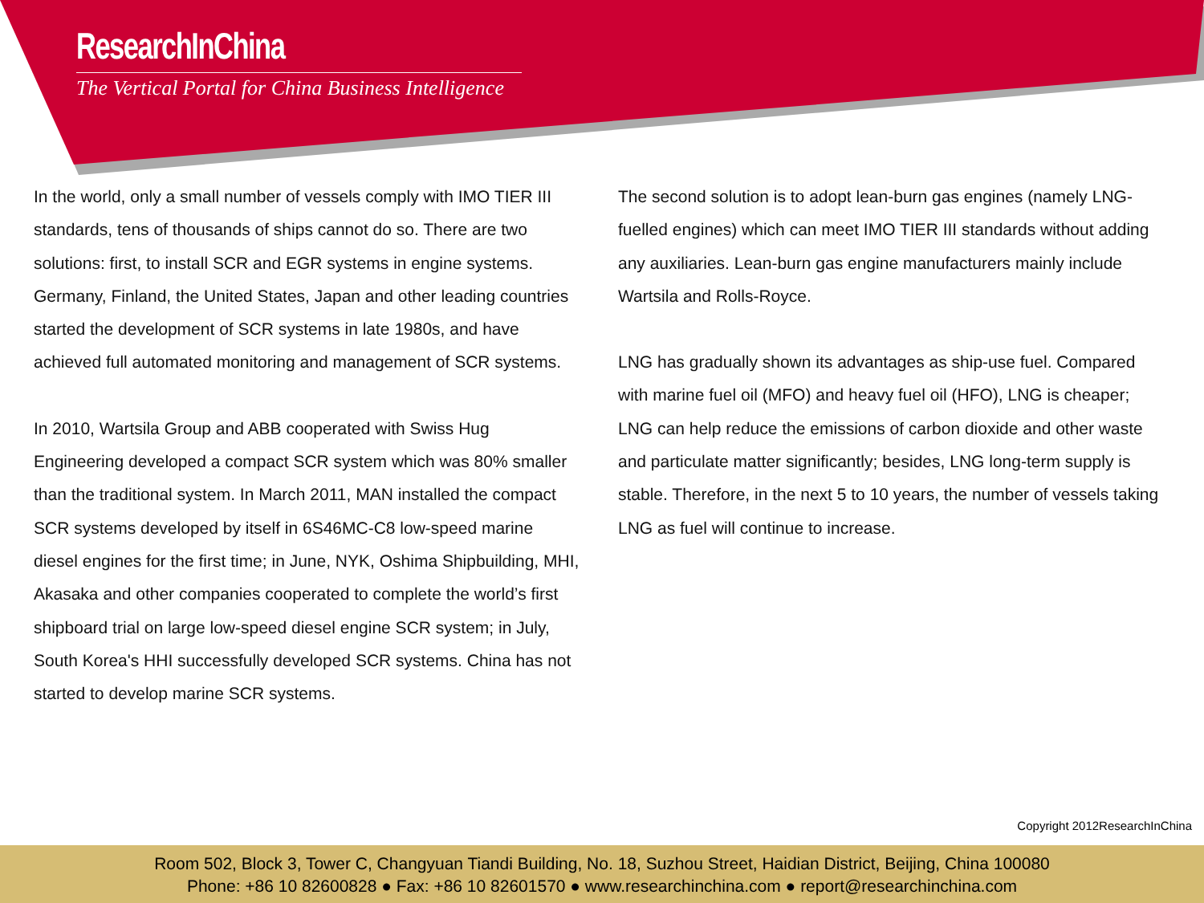ResearchInChina
The Vertical Portal for China Business Intelligence
In the world, only a small number of vessels comply with IMO TIER III standards, tens of thousands of ships cannot do so. There are two solutions: first, to install SCR and EGR systems in engine systems. Germany, Finland, the United States, Japan and other leading countries started the development of SCR systems in late 1980s, and have achieved full automated monitoring and management of SCR systems.
In 2010, Wartsila Group and ABB cooperated with Swiss Hug Engineering developed a compact SCR system which was 80% smaller than the traditional system. In March 2011, MAN installed the compact SCR systems developed by itself in 6S46MC-C8 low-speed marine diesel engines for the first time; in June, NYK, Oshima Shipbuilding, MHI, Akasaka and other companies cooperated to complete the world’s first shipboard trial on large low-speed diesel engine SCR system; in July, South Korea's HHI successfully developed SCR systems. China has not started to develop marine SCR systems.
The second solution is to adopt lean-burn gas engines (namely LNG-fuelled engines) which can meet IMO TIER III standards without adding any auxiliaries. Lean-burn gas engine manufacturers mainly include Wartsila and Rolls-Royce.
LNG has gradually shown its advantages as ship-use fuel. Compared with marine fuel oil (MFO) and heavy fuel oil (HFO), LNG is cheaper; LNG can help reduce the emissions of carbon dioxide and other waste and particulate matter significantly; besides, LNG long-term supply is stable. Therefore, in the next 5 to 10 years, the number of vessels taking LNG as fuel will continue to increase.
Copyright 2012ResearchInChina
Room 502, Block 3, Tower C, Changyuan Tiandi Building, No. 18, Suzhou Street, Haidian District, Beijing, China 100080
Phone: +86 10 82600828 ● Fax: +86 10 82601570 ● www.researchinchina.com ● report@researchinchina.com